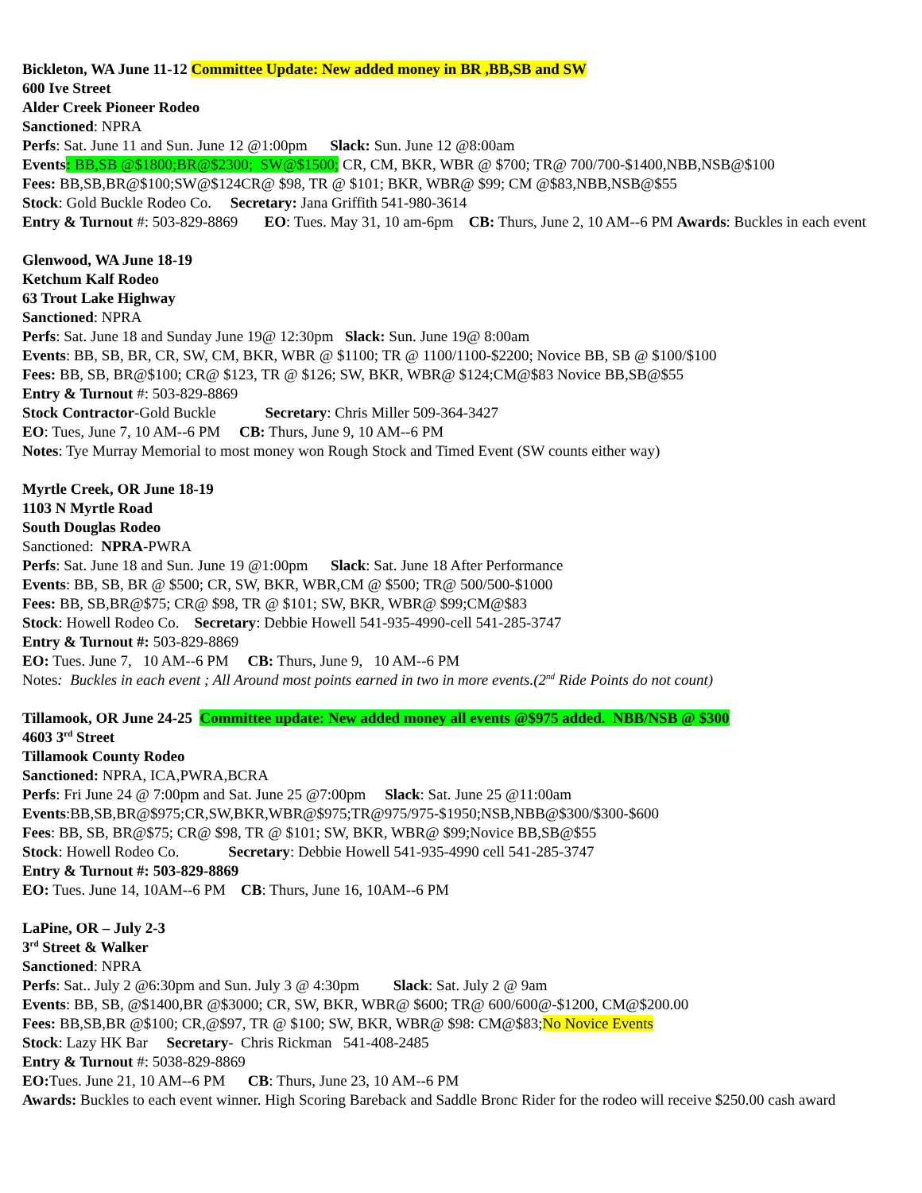Bickleton, WA June 11-12 Committee Update: New added money in BR ,BB,SB and SW
600 Ive Street
Alder Creek Pioneer Rodeo
Sanctioned: NPRA
Perfs: Sat. June 11 and Sun. June 12 @1:00pm Slack: Sun. June 12 @8:00am
Events: BB,SB @$1800;BR@$2300; SW@$1500; CR, CM, BKR, WBR @ $700; TR@ 700/700-$1400,NBB,NSB@$100
Fees: BB,SB,BR@$100;SW@$124CR@ $98, TR @ $101; BKR, WBR@ $99; CM @$83,NBB,NSB@$55
Stock: Gold Buckle Rodeo Co. Secretary: Jana Griffith 541-980-3614
Entry & Turnout #: 503-829-8869 EO: Tues. May 31, 10 am-6pm CB: Thurs, June 2, 10 AM--6 PM Awards: Buckles in each event
Glenwood, WA June 18-19
Ketchum Kalf Rodeo
63 Trout Lake Highway
Sanctioned: NPRA
Perfs: Sat. June 18 and Sunday June 19@ 12:30pm Slack: Sun. June 19@ 8:00am
Events: BB, SB, BR, CR, SW, CM, BKR, WBR @ $1100; TR @ 1100/1100-$2200; Novice BB, SB @ $100/$100
Fees: BB, SB, BR@$100; CR@ $123, TR @ $126; SW, BKR, WBR@ $124;CM@$83 Novice BB,SB@$55
Entry & Turnout #: 503-829-8869
Stock Contractor-Gold Buckle Secretary: Chris Miller 509-364-3427
EO: Tues, June 7, 10 AM--6 PM CB: Thurs, June 9, 10 AM--6 PM
Notes: Tye Murray Memorial to most money won Rough Stock and Timed Event (SW counts either way)
Myrtle Creek, OR June 18-19
1103 N Myrtle Road
South Douglas Rodeo
Sanctioned: NPRA-PWRA
Perfs: Sat. June 18 and Sun. June 19 @1:00pm Slack: Sat. June 18 After Performance
Events: BB, SB, BR @ $500; CR, SW, BKR, WBR,CM @ $500; TR@ 500/500-$1000
Fees: BB, SB,BR@$75; CR@ $98, TR @ $101; SW, BKR, WBR@ $99;CM@$83
Stock: Howell Rodeo Co. Secretary: Debbie Howell 541-935-4990-cell 541-285-3747
Entry & Turnout #: 503-829-8869
EO: Tues. June 7, 10 AM--6 PM CB: Thurs, June 9, 10 AM--6 PM
Notes: Buckles in each event ; All Around most points earned in two in more events.(2<sup>nd</sup> Ride Points do not count)
Tillamook, OR June 24-25 Committee update: New added money all events @$975 added. NBB/NSB @ $300
4603 3<sup>rd</sup> Street
Tillamook County Rodeo
Sanctioned: NPRA, ICA,PWRA,BCRA
Perfs: Fri June 24 @ 7:00pm and Sat. June 25 @7:00pm Slack: Sat. June 25 @11:00am
Events:BB,SB,BR@$975;CR,SW,BKR,WBR@$975;TR@975/975-$1950;NSB,NBB@$300/$300-$600
Fees: BB, SB, BR@$75; CR@ $98, TR @ $101; SW, BKR, WBR@ $99;Novice BB,SB@$55
Stock: Howell Rodeo Co. Secretary: Debbie Howell 541-935-4990 cell 541-285-3747
Entry & Turnout #: 503-829-8869
EO: Tues. June 14, 10AM--6 PM CB: Thurs, June 16, 10AM--6 PM
LaPine, OR – July 2-3
3<sup>rd</sup> Street & Walker
Sanctioned: NPRA
Perfs: Sat.. July 2 @6:30pm and Sun. July 3 @ 4:30pm Slack: Sat. July 2 @ 9am
Events: BB, SB, @$1400,BR @$3000; CR, SW, BKR, WBR@ $600; TR@ 600/600@-$1200, CM@$200.00
Fees: BB,SB,BR @$100; CR,@$97, TR @ $100; SW, BKR, WBR@ $98: CM@$83;No Novice Events
Stock: Lazy HK Bar Secretary- Chris Rickman 541-408-2485
Entry & Turnout #: 5038-829-8869
EO: Tues. June 21, 10 AM--6 PM CB: Thurs, June 23, 10 AM--6 PM
Awards: Buckles to each event winner. High Scoring Bareback and Saddle Bronc Rider for the rodeo will receive $250.00 cash award